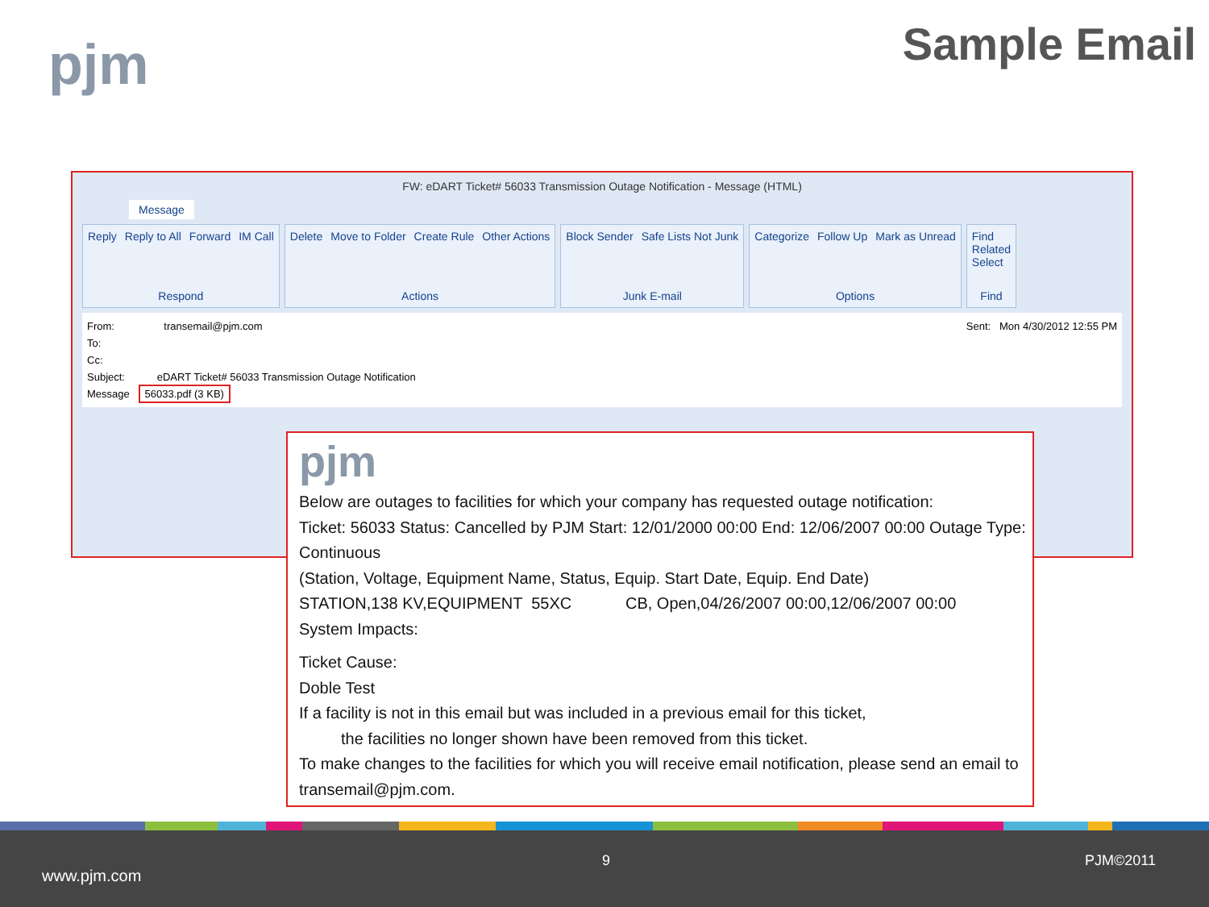pjm Sample Email
FW: eDART Ticket# 56033 Transmission Outage Notification - Message (HTML)
Message
Reply Reply to All Forward IM Call
Respond
Delete Move to Folder Create Rule Other Actions
Actions
Block Sender Safe Lists Not Junk
Junk E-mail
Categorize Follow Up Mark as Unread
Options
Find
Related
Select
Find
From: transemail@pjm.com Sent: Mon 4/30/2012 12:55 PM
To:
Cc:
Subject: eDART Ticket# 56033 Transmission Outage Notification
Message 56033.pdf (3 KB)
pjm
Below are outages to facilities for which your company has requested outage notification:
Ticket: 56033 Status: Cancelled by PJM Start: 12/01/2000 00:00 End: 12/06/2007 00:00 Outage Type: Continuous
(Station, Voltage, Equipment Name, Status, Equip. Start Date, Equip. End Date)
STATION,138 KV,EQUIPMENT 55XC CB, Open,04/26/2007 00:00,12/06/2007 00:00
System Impacts:
Ticket Cause:
Doble Test
If a facility is not in this email but was included in a previous email for this ticket,
the facilities no longer shown have been removed from this ticket.
To make changes to the facilities for which you will receive email notification, please send an email to transemail@pjm.com.
www.pjm.com
9 PJM©2011